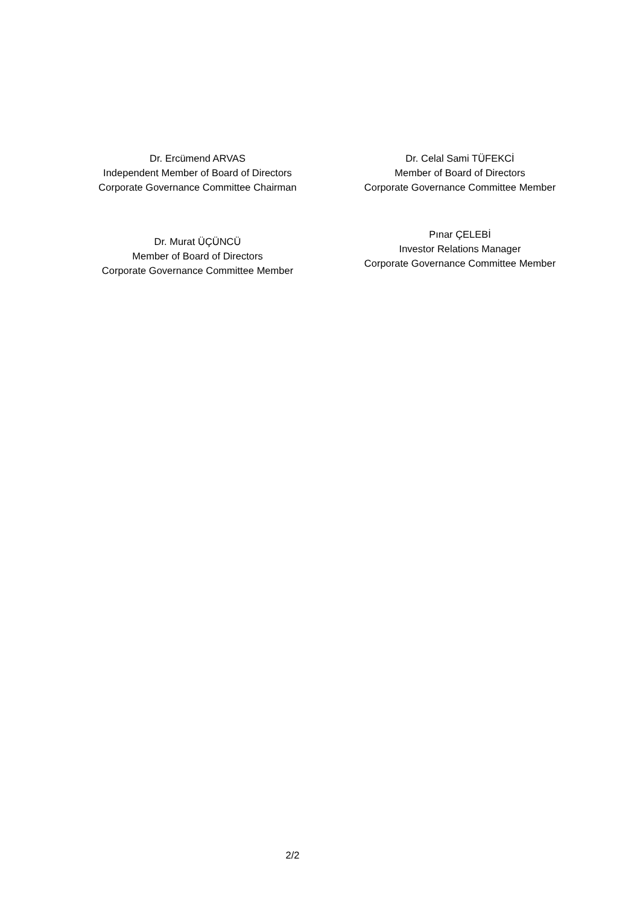Dr. Ercümend ARVAS
Independent Member of Board of Directors
Corporate Governance Committee Chairman
Dr. Celal Sami TÜFEKCİ
Member of Board of Directors
Corporate Governance Committee Member
Dr. Murat ÜÇÜNCÜ
Member of Board of Directors
Corporate Governance Committee Member
Pınar ÇELEBİ
Investor Relations Manager
Corporate Governance Committee Member
2/2